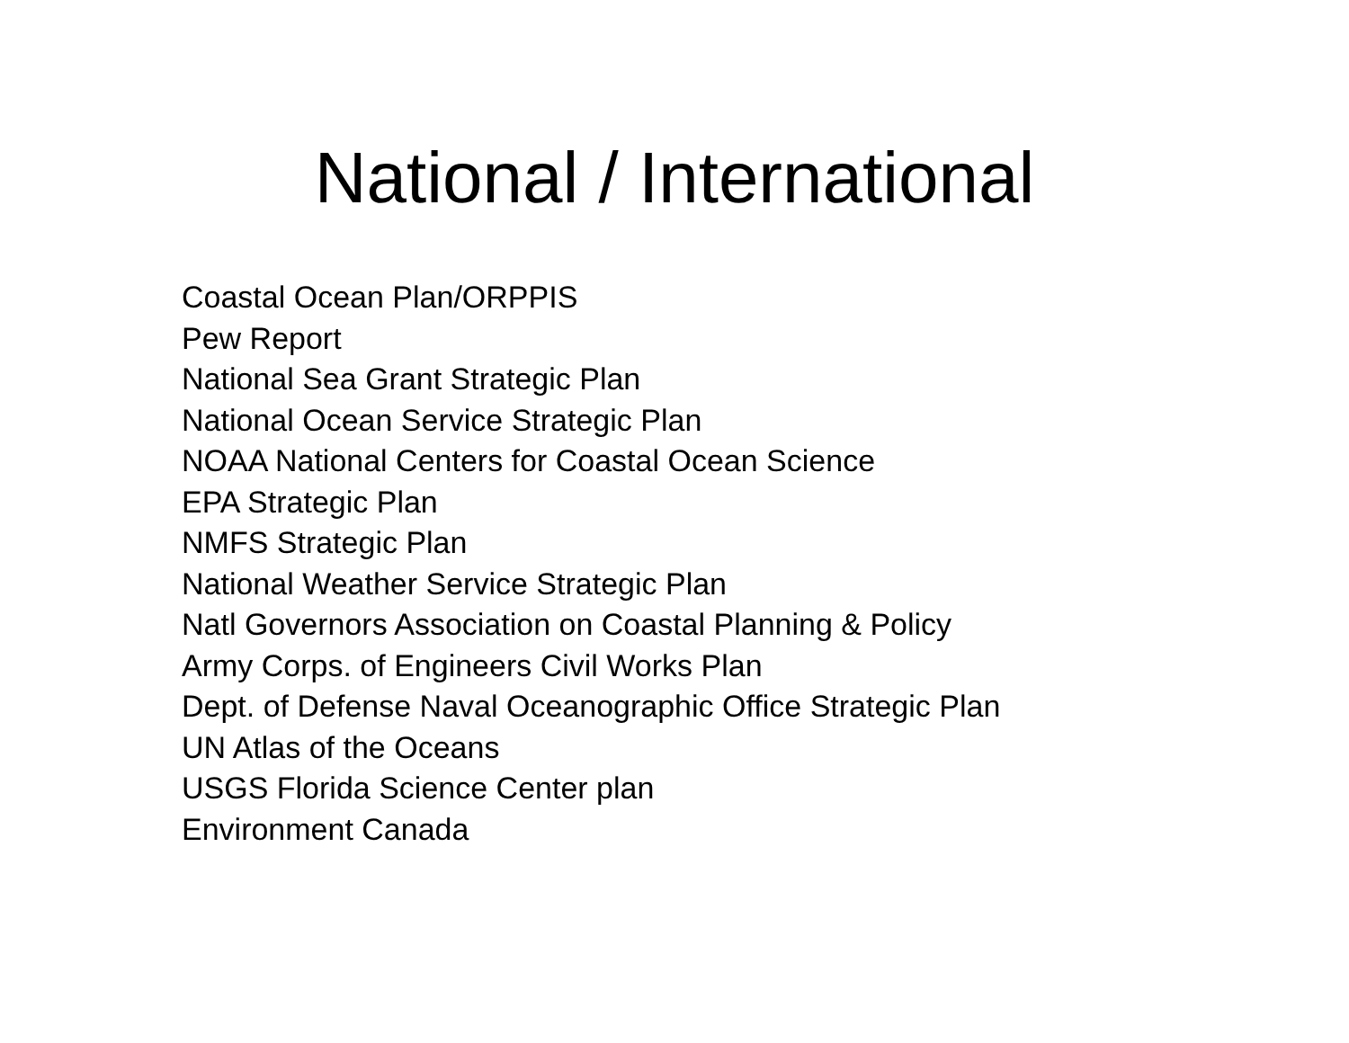National / International
Coastal Ocean Plan/ORPPIS
Pew Report
National Sea Grant Strategic Plan
National Ocean Service Strategic Plan
NOAA National Centers for Coastal Ocean Science
EPA Strategic Plan
NMFS Strategic Plan
National Weather Service Strategic Plan
Natl Governors Association on Coastal Planning & Policy
Army Corps. of Engineers Civil Works Plan
Dept. of Defense Naval Oceanographic Office Strategic Plan
UN Atlas of the Oceans
USGS Florida Science Center plan
Environment Canada